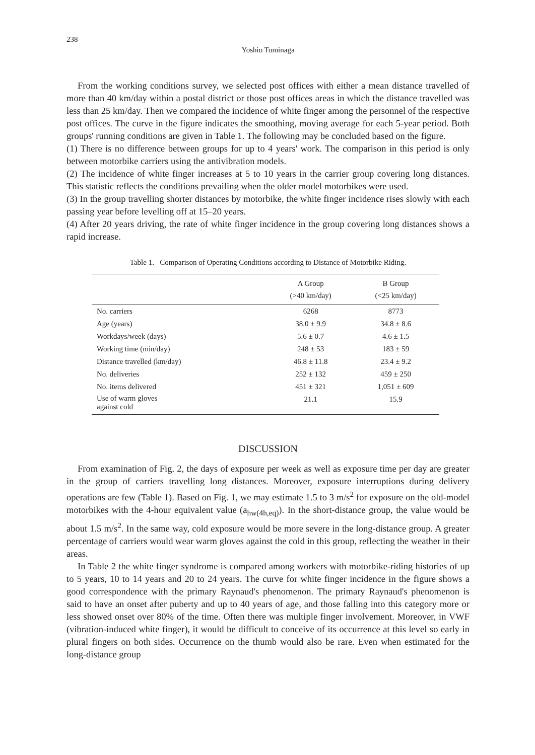238
Yoshio Tominaga
From the working conditions survey, we selected post offices with either a mean distance travelled of more than 40 km/day within a postal district or those post offices areas in which the distance travelled was less than 25 km/day. Then we compared the incidence of white finger among the personnel of the respective post offices. The curve in the figure indicates the smoothing, moving average for each 5-year period. Both groups' running conditions are given in Table 1. The following may be concluded based on the figure.
(1) There is no difference between groups for up to 4 years' work. The comparison in this period is only between motorbike carriers using the antivibration models.
(2) The incidence of white finger increases at 5 to 10 years in the carrier group covering long distances. This statistic reflects the conditions prevailing when the older model motorbikes were used.
(3) In the group travelling shorter distances by motorbike, the white finger incidence rises slowly with each passing year before levelling off at 15–20 years.
(4) After 20 years driving, the rate of white finger incidence in the group covering long distances shows a rapid increase.
Table 1. Comparison of Operating Conditions according to Distance of Motorbike Riding.
| | A Group (>40 km/day) | B Group (<25 km/day) |
| --- | --- | --- |
| No. carriers | 6268 | 8773 |
| Age (years) | 38.0 ± 9.9 | 34.8 ± 8.6 |
| Workdays/week (days) | 5.6 ± 0.7 | 4.6 ± 1.5 |
| Working time (min/day) | 248 ± 53 | 183 ± 59 |
| Distance travelled (km/day) | 46.8 ± 11.8 | 23.4 ± 9.2 |
| No. deliveries | 252 ± 132 | 459 ± 250 |
| No. items delivered | 451 ± 321 | 1,051 ± 609 |
| Use of warm gloves against cold | 21.1 | 15.9 |
DISCUSSION
From examination of Fig. 2, the days of exposure per week as well as exposure time per day are greater in the group of carriers travelling long distances. Moreover, exposure interruptions during delivery operations are few (Table 1). Based on Fig. 1, we may estimate 1.5 to 3 m/s<sup>2</sup> for exposure on the old-model motorbikes with the 4-hour equivalent value (a<sub>hw(4h,eq)</sub>). In the short-distance group, the value would be about 1.5 m/s<sup>2</sup>. In the same way, cold exposure would be more severe in the long-distance group. A greater percentage of carriers would wear warm gloves against the cold in this group, reflecting the weather in their areas.
In Table 2 the white finger syndrome is compared among workers with motorbike-riding histories of up to 5 years, 10 to 14 years and 20 to 24 years. The curve for white finger incidence in the figure shows a good correspondence with the primary Raynaud's phenomenon. The primary Raynaud's phenomenon is said to have an onset after puberty and up to 40 years of age, and those falling into this category more or less showed onset over 80% of the time. Often there was multiple finger involvement. Moreover, in VWF (vibration-induced white finger), it would be difficult to conceive of its occurrence at this level so early in plural fingers on both sides. Occurrence on the thumb would also be rare. Even when estimated for the long-distance group